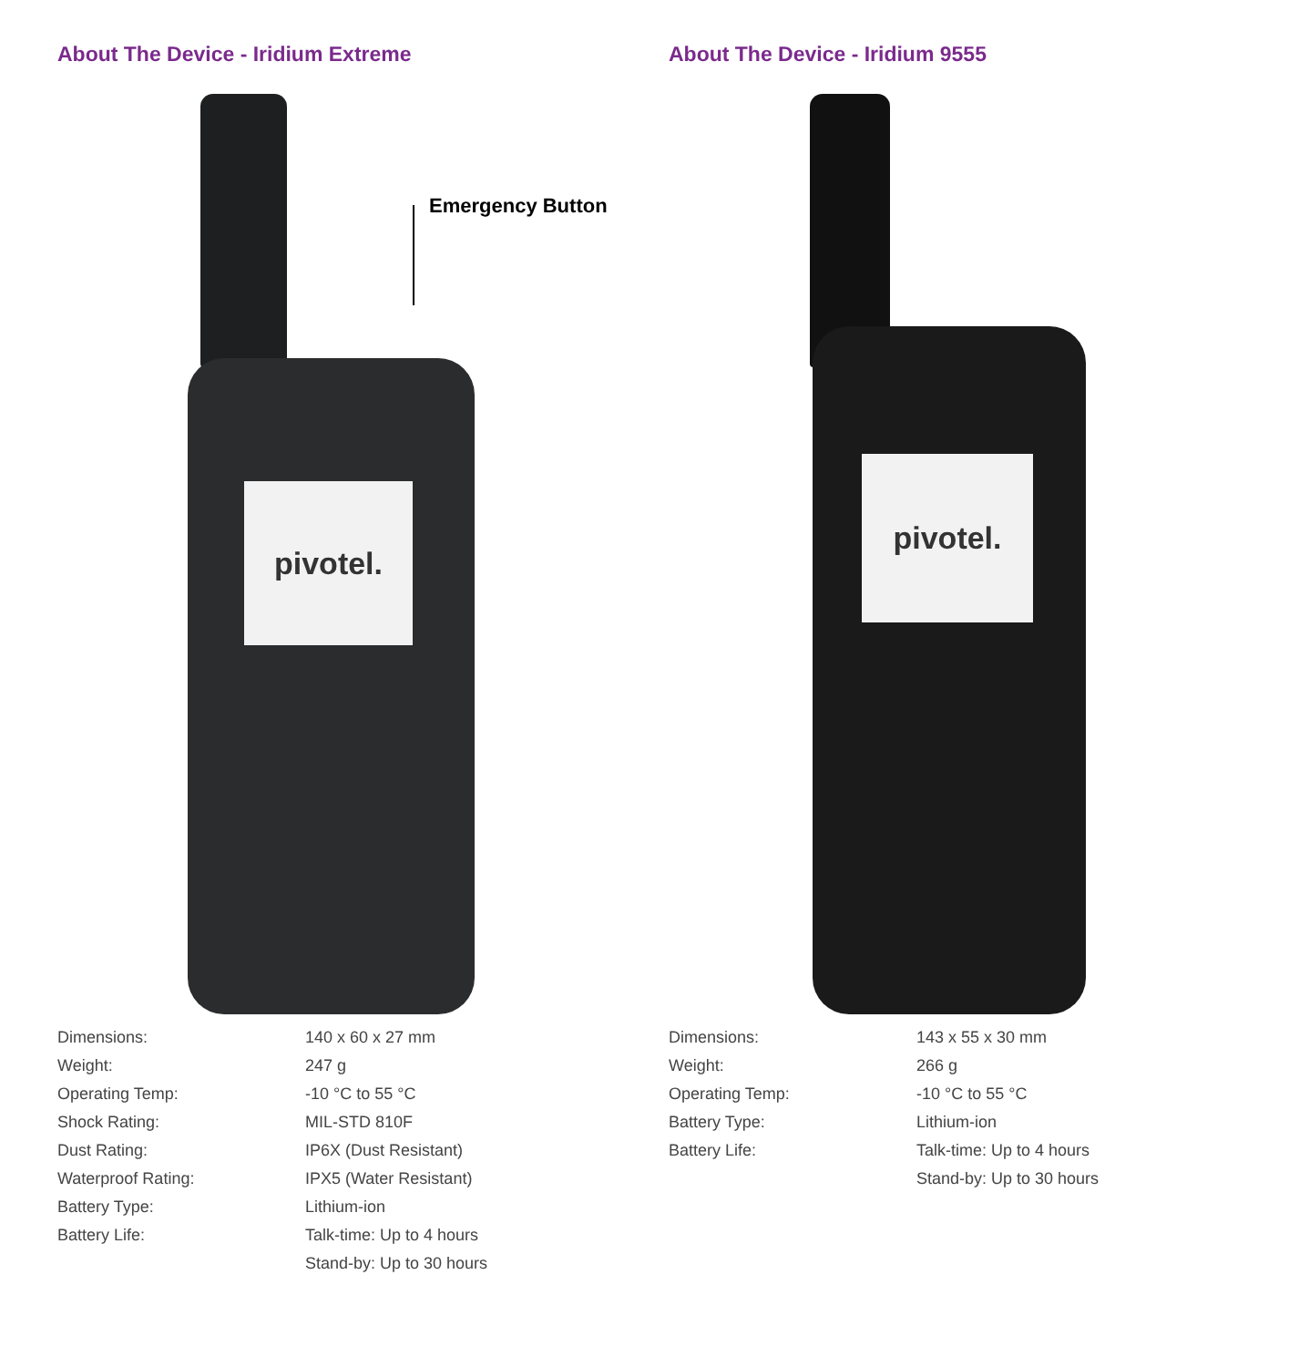About The Device - Iridium Extreme
pivotel.
Emergency Button
| Dimensions: | 140 x 60 x 27 mm |
| Weight: | 247 g |
| Operating Temp: | -10 °C to 55 °C |
| Shock Rating: | MIL-STD 810F |
| Dust Rating: | IP6X (Dust Resistant) |
| Waterproof Rating: | IPX5 (Water Resistant) |
| Battery Type: | Lithium-ion |
| Battery Life: | Talk-time: Up to 4 hours |
| | Stand-by: Up to 30 hours |
About The Device - Iridium 9555
pivotel.
| Dimensions: | 143 x 55 x 30 mm |
| Weight: | 266 g |
| Operating Temp: | -10 °C to 55 °C |
| Battery Type: | Lithium-ion |
| Battery Life: | Talk-time: Up to 4 hours |
| | Stand-by: Up to 30 hours |